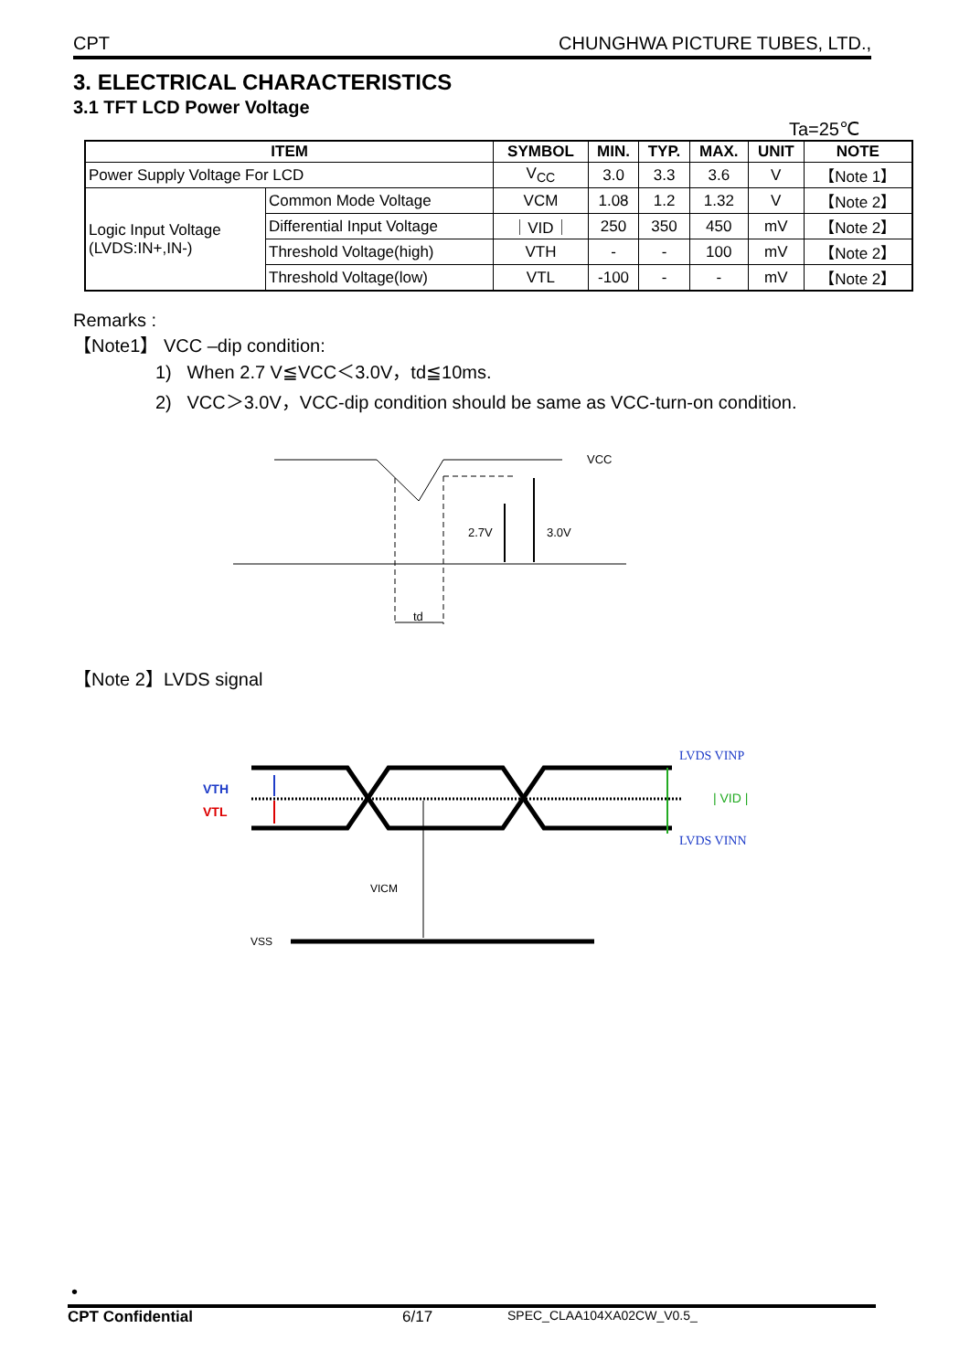CPT CHUNGHWA PICTURE TUBES, LTD.,
3. ELECTRICAL CHARACTERISTICS
3.1 TFT LCD Power Voltage
Ta=25℃
| ITEM | | SYMBOL | MIN. | TYP. | MAX. | UNIT | NOTE |
| --- | --- | --- | --- | --- | --- | --- | --- |
| Power Supply Voltage For LCD | | V<sub>CC</sub> | 3.0 | 3.3 | 3.6 | V | 【Note 1】 |
| Logic Input Voltage (LVDS:IN+,IN-) | Common Mode Voltage | VCM | 1.08 | 1.2 | 1.32 | V | 【Note 2】 |
| | Differential Input Voltage | ｜VID｜ | 250 | 350 | 450 | mV | 【Note 2】 |
| | Threshold Voltage(high) | VTH | - | - | 100 | mV | 【Note 2】 |
| | Threshold Voltage(low) | VTL | -100 | - | - | mV | 【Note 2】 |
Remarks :
【Note1】 VCC –dip condition:
1) When 2.7 V≦VCC＜3.0V，td≦10ms.
2) VCC＞3.0V，VCC-dip condition should be same as VCC-turn-on condition.
VCC
2.7V
3.0V
td
【Note 2】LVDS signal
VTH
VTL
LVDS VINP
| VID |
LVDS VINN
VICM
VSS
•
CPT Confidential 6/17 SPEC_CLAA104XA02CW_V0.5_